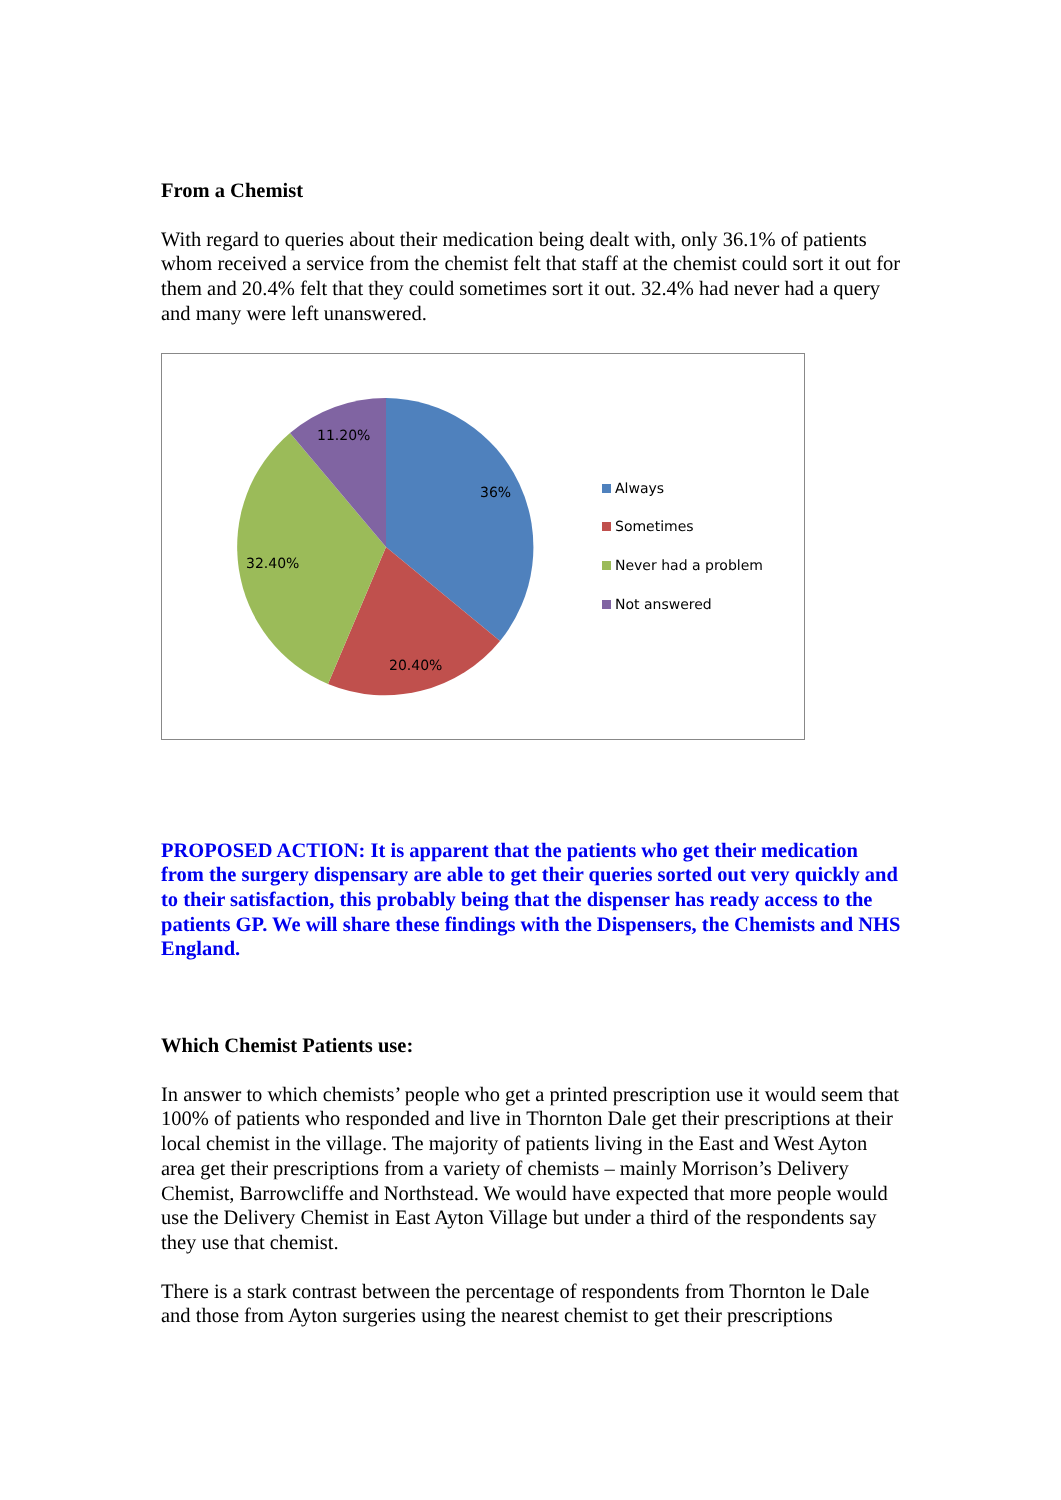From a Chemist
With regard to queries about their medication being dealt with, only 36.1% of patients whom received a service from the chemist felt that staff at the chemist could sort it out for them and 20.4% felt that they could sometimes sort it out. 32.4% had never had a query and many were left unanswered.
36%
20.40%
32.40%
11.20%
Always
Sometimes
Never had a problem
Not answered
PROPOSED ACTION: It is apparent that the patients who get their medication from the surgery dispensary are able to get their queries sorted out very quickly and to their satisfaction, this probably being that the dispenser has ready access to the patients GP. We will share these findings with the Dispensers, the Chemists and NHS England.
Which Chemist Patients use:
In answer to which chemists’ people who get a printed prescription use it would seem that 100% of patients who responded and live in Thornton Dale get their prescriptions at their local chemist in the village. The majority of patients living in the East and West Ayton area get their prescriptions from a variety of chemists – mainly Morrison’s Delivery Chemist, Barrowcliffe and Northstead. We would have expected that more people would use the Delivery Chemist in East Ayton Village but under a third of the respondents say they use that chemist.
There is a stark contrast between the percentage of respondents from Thornton le Dale and those from Ayton surgeries using the nearest chemist to get their prescriptions